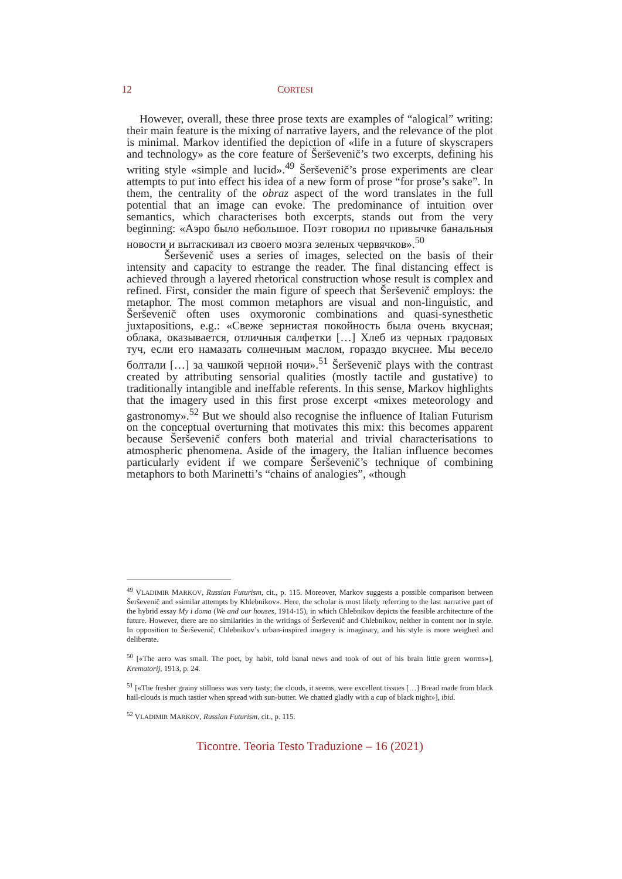12 CORTESI
However, overall, these three prose texts are examples of “alogical” writing: their main feature is the mixing of narrative layers, and the relevance of the plot is minimal. Markov identified the depiction of «life in a future of skyscrapers and technology» as the core feature of Šerševenič’s two excerpts, defining his writing style «simple and lucid».<sup>49</sup> Šerševenič’s prose experiments are clear attempts to put into effect his idea of a new form of prose “for prose’s sake”. In them, the centrality of the obraz aspect of the word translates in the full potential that an image can evoke. The predominance of intuition over semantics, which characterises both excerpts, stands out from the very beginning: «Аэро было небольшое. Поэт говорил по привычке банальныя новости и вытаскивал из своего мозга зеленых червячков».<sup>50</sup>
Šerševenič uses a series of images, selected on the basis of their intensity and capacity to estrange the reader. The final distancing effect is achieved through a layered rhetorical construction whose result is complex and refined. First, consider the main figure of speech that Šerševenič employs: the metaphor. The most common metaphors are visual and non-linguistic, and Šerševenič often uses oxymoronic combinations and quasi-synesthetic juxtapositions, e.g.: «Свеже зернистая покойность была очень вкусная; облака, оказывается, отличныя салфетки […] Хлеб из черных градовых туч, если его намазать солнечным маслом, гораздо вкуснее. Мы весело болтали […] за чашкой черной ночи».<sup>51</sup> Šerševenič plays with the contrast created by attributing sensorial qualities (mostly tactile and gustative) to traditionally intangible and ineffable referents. In this sense, Markov highlights that the imagery used in this first prose excerpt «mixes meteorology and gastronomy».<sup>52</sup> But we should also recognise the influence of Italian Futurism on the conceptual overturning that motivates this mix: this becomes apparent because Šerševenič confers both material and trivial characterisations to atmospheric phenomena. Aside of the imagery, the Italian influence becomes particularly evident if we compare Šerševenič’s technique of combining metaphors to both Marinetti’s “chains of analogies”, «though
<sup>49</sup> VLADIMIR MARKOV, Russian Futurism, cit., p. 115. Moreover, Markov suggests a possible comparison between Šerševenič and «similar attempts by Khlebnikov». Here, the scholar is most likely referring to the last narrative part of the hybrid essay My i doma (We and our houses, 1914-15), in which Chlebnikov depicts the feasible architecture of the future. However, there are no similarities in the writings of Šerševenič and Chlebnikov, neither in content nor in style. In opposition to Šerševenič, Chlebnikov’s urban-inspired imagery is imaginary, and his style is more weighed and deliberate.
<sup>50</sup> [«The aero was small. The poet, by habit, told banal news and took of out of his brain little green worms»], Krematorij, 1913, p. 24.
<sup>51</sup> [«The fresher grainy stillness was very tasty; the clouds, it seems, were excellent tissues […] Bread made from black hail-clouds is much tastier when spread with sun-butter. We chatted gladly with a cup of black night»], ibid.
<sup>52</sup> VLADIMIR MARKOV, Russian Futurism, cit., p. 115.
Ticontre. Teoria Testo Traduzione – 16 (2021)